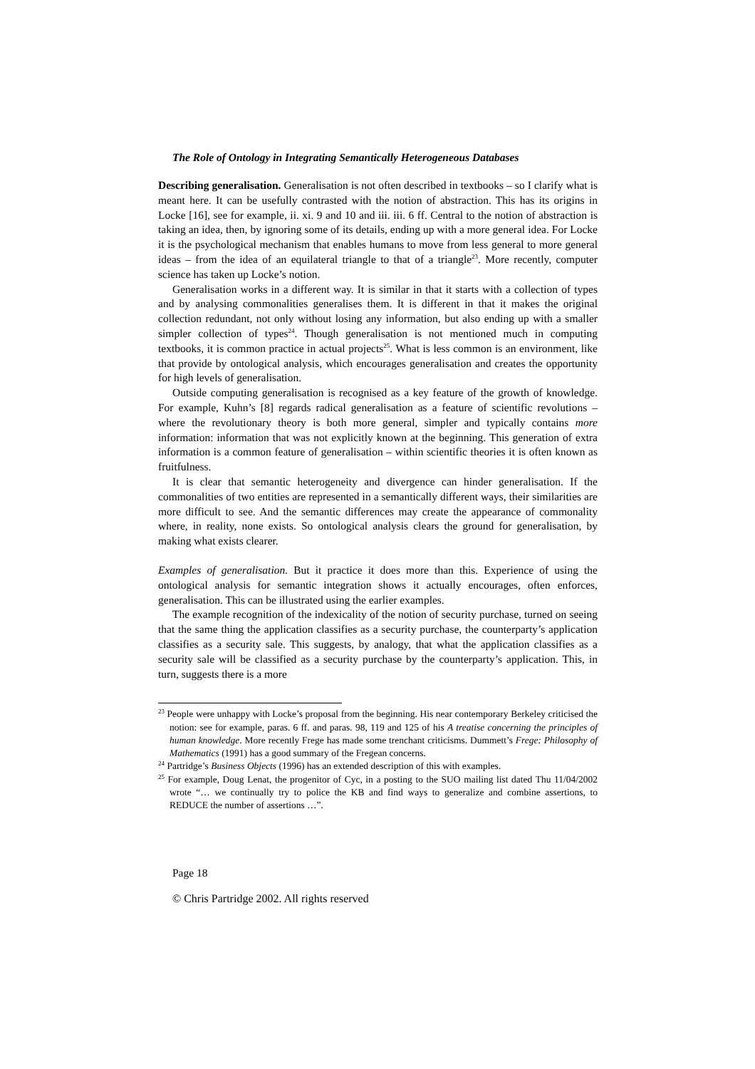The Role of Ontology in Integrating Semantically Heterogeneous Databases
Describing generalisation. Generalisation is not often described in textbooks – so I clarify what is meant here. It can be usefully contrasted with the notion of abstraction. This has its origins in Locke [16], see for example, ii. xi. 9 and 10 and iii. iii. 6 ff. Central to the notion of abstraction is taking an idea, then, by ignoring some of its details, ending up with a more general idea. For Locke it is the psychological mechanism that enables humans to move from less general to more general ideas – from the idea of an equilateral triangle to that of a triangle<sup>23</sup>. More recently, computer science has taken up Locke’s notion.
Generalisation works in a different way. It is similar in that it starts with a collection of types and by analysing commonalities generalises them. It is different in that it makes the original collection redundant, not only without losing any information, but also ending up with a smaller simpler collection of types<sup>24</sup>. Though generalisation is not mentioned much in computing textbooks, it is common practice in actual projects<sup>25</sup>. What is less common is an environment, like that provide by ontological analysis, which encourages generalisation and creates the opportunity for high levels of generalisation.
Outside computing generalisation is recognised as a key feature of the growth of knowledge. For example, Kuhn’s [8] regards radical generalisation as a feature of scientific revolutions – where the revolutionary theory is both more general, simpler and typically contains more information: information that was not explicitly known at the beginning. This generation of extra information is a common feature of generalisation – within scientific theories it is often known as fruitfulness.
It is clear that semantic heterogeneity and divergence can hinder generalisation. If the commonalities of two entities are represented in a semantically different ways, their similarities are more difficult to see. And the semantic differences may create the appearance of commonality where, in reality, none exists. So ontological analysis clears the ground for generalisation, by making what exists clearer.
Examples of generalisation. But it practice it does more than this. Experience of using the ontological analysis for semantic integration shows it actually encourages, often enforces, generalisation. This can be illustrated using the earlier examples.
The example recognition of the indexicality of the notion of security purchase, turned on seeing that the same thing the application classifies as a security purchase, the counterparty’s application classifies as a security sale. This suggests, by analogy, that what the application classifies as a security sale will be classified as a security purchase by the counterparty’s application. This, in turn, suggests there is a more
<sup>23</sup> People were unhappy with Locke’s proposal from the beginning. His near contemporary Berkeley criticised the notion: see for example, paras. 6 ff. and paras. 98, 119 and 125 of his A treatise concerning the principles of human knowledge. More recently Frege has made some trenchant criticisms. Dummett’s Frege: Philosophy of Mathematics (1991) has a good summary of the Fregean concerns.
<sup>24</sup> Partridge’s Business Objects (1996) has an extended description of this with examples.
<sup>25</sup> For example, Doug Lenat, the progenitor of Cyc, in a posting to the SUO mailing list dated Thu 11/04/2002 wrote “… we continually try to police the KB and find ways to generalize and combine assertions, to REDUCE the number of assertions …”.
Page 18
© Chris Partridge 2002. All rights reserved